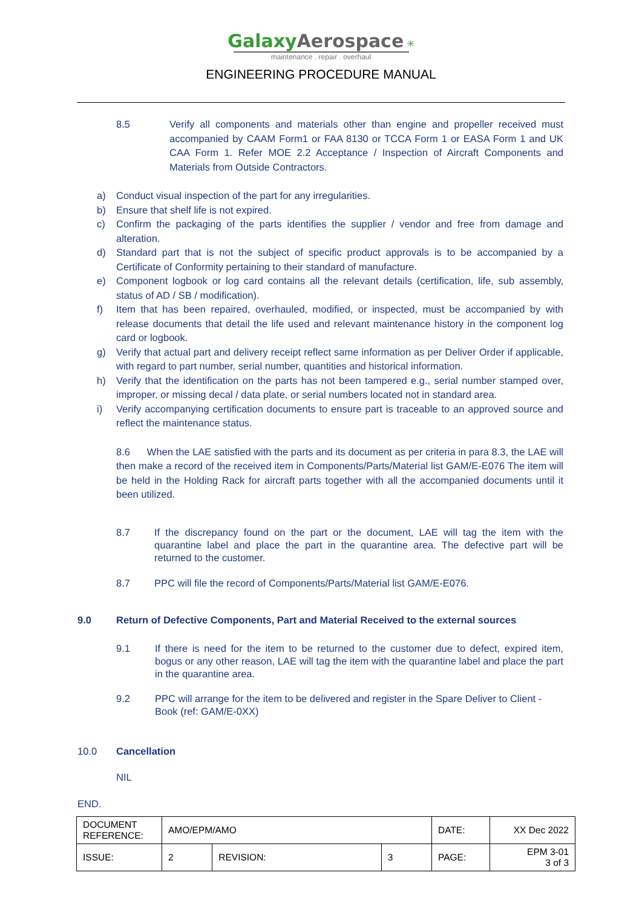Galaxy Aerospace ✳
maintenance . repair . overhaul
ENGINEERING PROCEDURE MANUAL
8.5 Verify all components and materials other than engine and propeller received must accompanied by CAAM Form1 or FAA 8130 or TCCA Form 1 or EASA Form 1 and UK CAA Form 1. Refer MOE 2.2 Acceptance / Inspection of Aircraft Components and Materials from Outside Contractors.
a) Conduct visual inspection of the part for any irregularities.
b) Ensure that shelf life is not expired.
c) Confirm the packaging of the parts identifies the supplier / vendor and free from damage and alteration.
d) Standard part that is not the subject of specific product approvals is to be accompanied by a Certificate of Conformity pertaining to their standard of manufacture.
e) Component logbook or log card contains all the relevant details (certification, life, sub assembly, status of AD / SB / modification).
f) Item that has been repaired, overhauled, modified, or inspected, must be accompanied by with release documents that detail the life used and relevant maintenance history in the component log card or logbook.
g) Verify that actual part and delivery receipt reflect same information as per Deliver Order if applicable, with regard to part number, serial number, quantities and historical information.
h) Verify that the identification on the parts has not been tampered e.g., serial number stamped over, improper, or missing decal / data plate, or serial numbers located not in standard area.
i) Verify accompanying certification documents to ensure part is traceable to an approved source and reflect the maintenance status.
8.6 When the LAE satisfied with the parts and its document as per criteria in para 8.3, the LAE will then make a record of the received item in Components/Parts/Material list GAM/E-E076 The item will be held in the Holding Rack for aircraft parts together with all the accompanied documents until it been utilized.
8.7 If the discrepancy found on the part or the document, LAE will tag the item with the quarantine label and place the part in the quarantine area. The defective part will be returned to the customer.
8.7 PPC will file the record of Components/Parts/Material list GAM/E-E076.
9.0 Return of Defective Components, Part and Material Received to the external sources
9.1 If there is need for the item to be returned to the customer due to defect, expired item, bogus or any other reason, LAE will tag the item with the quarantine label and place the part in the quarantine area.
9.2 PPC will arrange for the item to be delivered and register in the Spare Deliver to Client -Book (ref: GAM/E-0XX)
10.0 Cancellation
NIL
END.
| DOCUMENT REFERENCE: | AMO/EPM/AMO | | | DATE: | XX Dec 2022 |
| ISSUE: | 2 | REVISION: | 3 | PAGE: | EPM 3-01 3 of 3 |